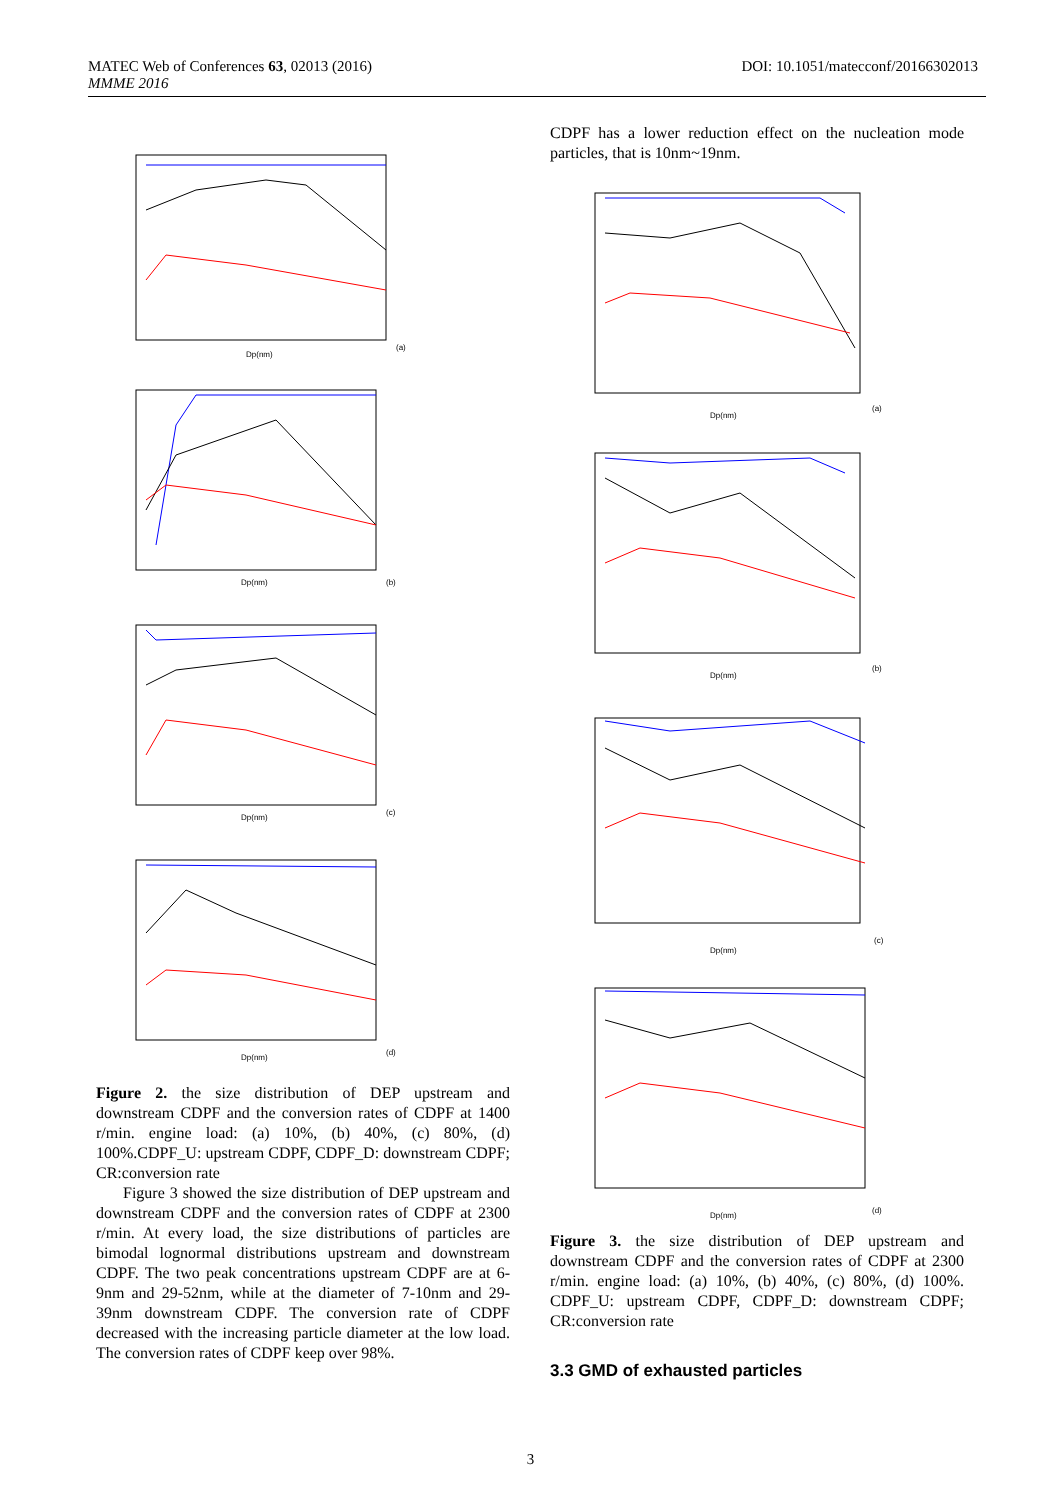MATEC Web of Conferences 63, 02013 (2016)
MMME 2016
DOI: 10.1051/matecconf/20166302013
Dp(nm)
(a)
Dp(nm)
(b)
Dp(nm)
(c)
Dp(nm)
(d)
Figure 2. the size distribution of DEP upstream and downstream CDPF and the conversion rates of CDPF at 1400 r/min. engine load: (a) 10%, (b) 40%, (c) 80%, (d) 100%.CDPF_U: upstream CDPF, CDPF_D: downstream CDPF; CR:conversion rate
Figure 3 showed the size distribution of DEP upstream and downstream CDPF and the conversion rates of CDPF at 2300 r/min. At every load, the size distributions of particles are bimodal lognormal distributions upstream and downstream CDPF. The two peak concentrations upstream CDPF are at 6-9nm and 29-52nm, while at the diameter of 7-10nm and 29-39nm downstream CDPF. The conversion rate of CDPF decreased with the increasing particle diameter at the low load. The conversion rates of CDPF keep over 98%.
CDPF has a lower reduction effect on the nucleation mode particles, that is 10nm~19nm.
Dp(nm)
(a)
Dp(nm)
(b)
Dp(nm)
(c)
Dp(nm)
(d)
Figure 3. the size distribution of DEP upstream and downstream CDPF and the conversion rates of CDPF at 2300 r/min. engine load: (a) 10%, (b) 40%, (c) 80%, (d) 100%. CDPF_U: upstream CDPF, CDPF_D: downstream CDPF; CR:conversion rate
3.3 GMD of exhausted particles
3